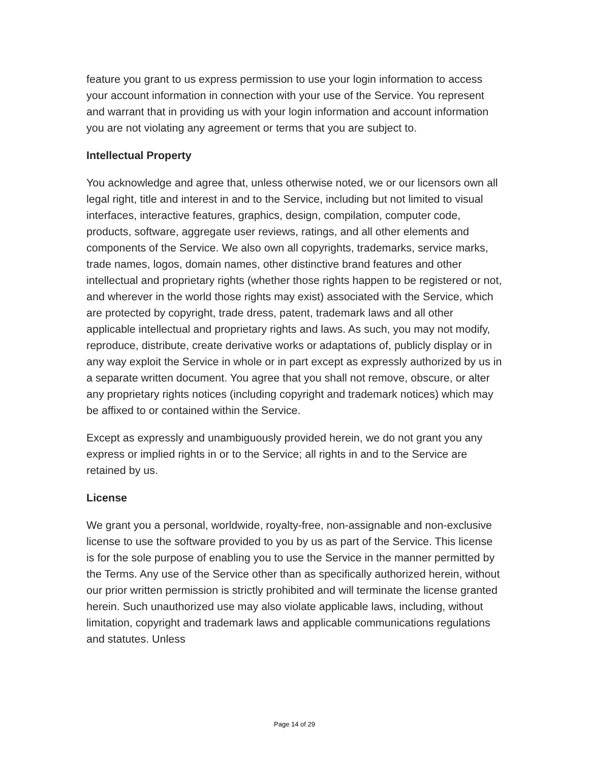feature you grant to us express permission to use your login information to access your account information in connection with your use of the Service. You represent and warrant that in providing us with your login information and account information you are not violating any agreement or terms that you are subject to.
Intellectual Property
You acknowledge and agree that, unless otherwise noted, we or our licensors own all legal right, title and interest in and to the Service, including but not limited to visual interfaces, interactive features, graphics, design, compilation, computer code, products, software, aggregate user reviews, ratings, and all other elements and components of the Service. We also own all copyrights, trademarks, service marks, trade names, logos, domain names, other distinctive brand features and other intellectual and proprietary rights (whether those rights happen to be registered or not, and wherever in the world those rights may exist) associated with the Service, which are protected by copyright, trade dress, patent, trademark laws and all other applicable intellectual and proprietary rights and laws. As such, you may not modify, reproduce, distribute, create derivative works or adaptations of, publicly display or in any way exploit the Service in whole or in part except as expressly authorized by us in a separate written document. You agree that you shall not remove, obscure, or alter any proprietary rights notices (including copyright and trademark notices) which may be affixed to or contained within the Service.
Except as expressly and unambiguously provided herein, we do not grant you any express or implied rights in or to the Service; all rights in and to the Service are retained by us.
License
We grant you a personal, worldwide, royalty-free, non-assignable and non-exclusive license to use the software provided to you by us as part of the Service. This license is for the sole purpose of enabling you to use the Service in the manner permitted by the Terms. Any use of the Service other than as specifically authorized herein, without our prior written permission is strictly prohibited and will terminate the license granted herein. Such unauthorized use may also violate applicable laws, including, without limitation, copyright and trademark laws and applicable communications regulations and statutes. Unless
Page 14 of 29